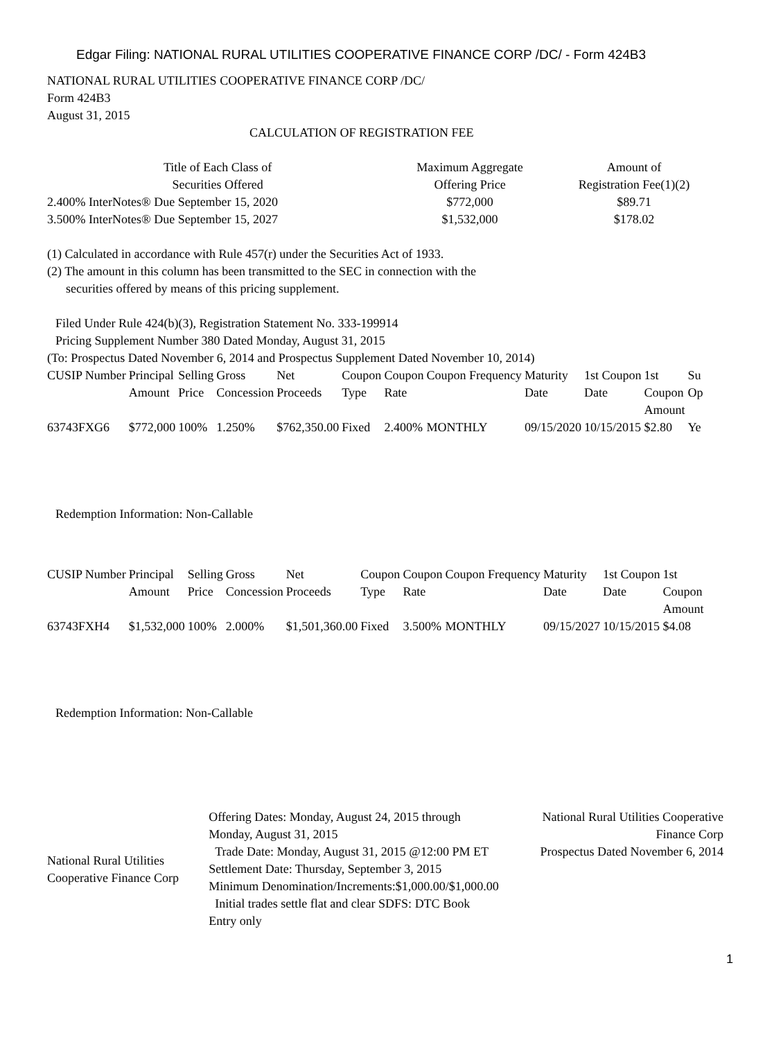Edgar Filing: NATIONAL RURAL UTILITIES COOPERATIVE FINANCE CORP /DC/ - Form 424B3
NATIONAL RURAL UTILITIES COOPERATIVE FINANCE CORP /DC/
Form 424B3
August 31, 2015
CALCULATION OF REGISTRATION FEE
| Title of Each Class of Securities Offered | Maximum Aggregate Offering Price | Amount of Registration Fee(1)(2) |
| --- | --- | --- |
| 2.400% InterNotes® Due September 15, 2020 | $772,000 | $89.71 |
| 3.500% InterNotes® Due September 15, 2027 | $1,532,000 | $178.02 |
(1) Calculated in accordance with Rule 457(r) under the Securities Act of 1933.
(2) The amount in this column has been transmitted to the SEC in connection with the
securities offered by means of this pricing supplement.
Filed Under Rule 424(b)(3), Registration Statement No. 333-199914
Pricing Supplement Number 380 Dated Monday, August 31, 2015
(To: Prospectus Dated November 6, 2014 and Prospectus Supplement Dated November 10, 2014)
| CUSIP Number | Principal Amount | Selling Price | Gross Concession | Net Proceeds | Coupon Type | Coupon Rate | Coupon Frequency | Maturity Date | 1st Coupon Date | 1st Coupon Amount | Su Op |
| --- | --- | --- | --- | --- | --- | --- | --- | --- | --- | --- | --- |
| 63743FXG6 | $772,000 | 100% | 1.250% | $762,350.00 | Fixed | 2.400% | MONTHLY | 09/15/2020 | 10/15/2015 | $2.80 | Ye |
Redemption Information: Non-Callable
| CUSIP Number | Principal Amount | Selling Price | Gross Concession | Net Proceeds | Coupon Type | Coupon Rate | Coupon Frequency | Maturity Date | 1st Coupon Date | 1st Coupon Amount |
| --- | --- | --- | --- | --- | --- | --- | --- | --- | --- | --- |
| 63743FXH4 | $1,532,000 | 100% | 2.000% | $1,501,360.00 | Fixed | 3.500% | MONTHLY | 09/15/2027 | 10/15/2015 | $4.08 |
Redemption Information: Non-Callable
| National Rural Utilities Cooperative Finance Corp | Offering Dates: Monday, August 24, 2015 through Monday, August 31, 2015 Trade Date: Monday, August 31, 2015 @12:00 PM ET Settlement Date: Thursday, September 3, 2015 Minimum Denomination/Increments:$1,000.00/$1,000.00 Initial trades settle flat and clear SDFS: DTC Book Entry only | National Rural Utilities Cooperative Finance Corp Prospectus Dated November 6, 2014 |
1